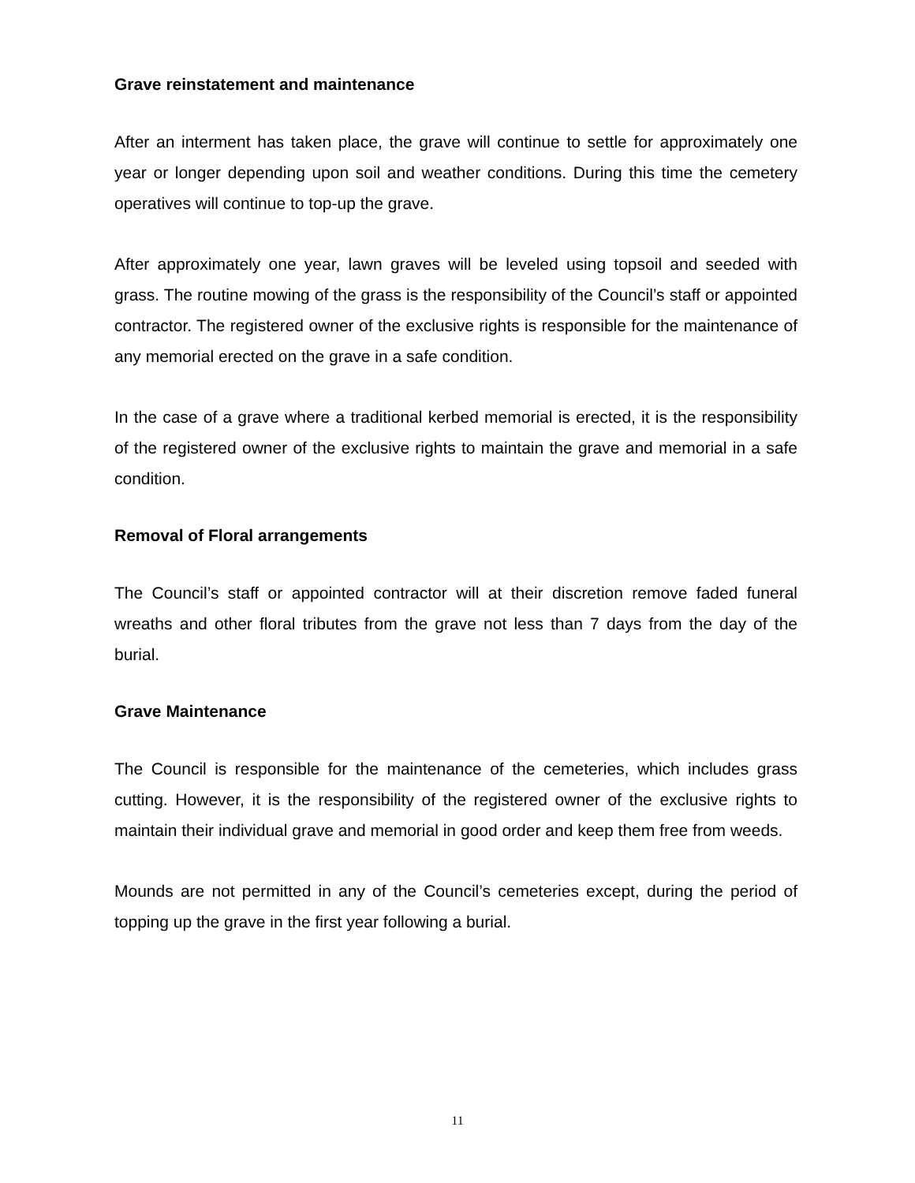Grave reinstatement and maintenance
After an interment has taken place, the grave will continue to settle for approximately one year or longer depending upon soil and weather conditions. During this time the cemetery operatives will continue to top-up the grave.
After approximately one year, lawn graves will be leveled using topsoil and seeded with grass. The routine mowing of the grass is the responsibility of the Council’s staff or appointed contractor. The registered owner of the exclusive rights is responsible for the maintenance of any memorial erected on the grave in a safe condition.
In the case of a grave where a traditional kerbed memorial is erected, it is the responsibility of the registered owner of the exclusive rights to maintain the grave and memorial in a safe condition.
Removal of Floral arrangements
The Council’s staff or appointed contractor will at their discretion remove faded funeral wreaths and other floral tributes from the grave not less than 7 days from the day of the burial.
Grave Maintenance
The Council is responsible for the maintenance of the cemeteries, which includes grass cutting. However, it is the responsibility of the registered owner of the exclusive rights to maintain their individual grave and memorial in good order and keep them free from weeds.
Mounds are not permitted in any of the Council’s cemeteries except, during the period of topping up the grave in the first year following a burial.
11